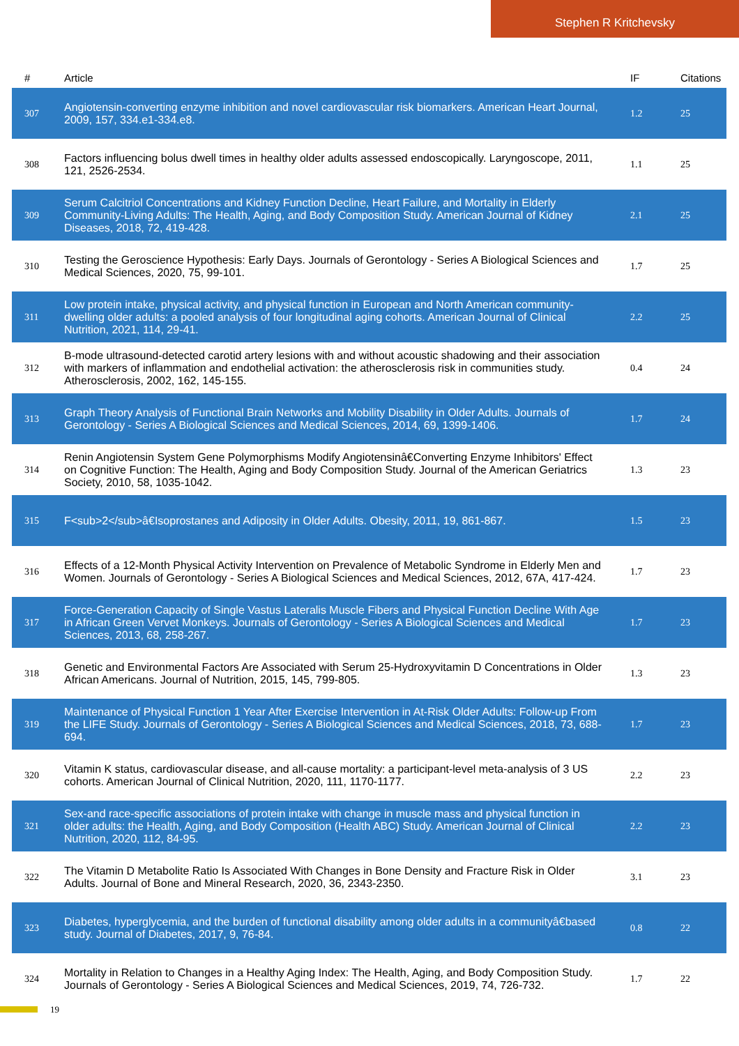Stephen R Kritchevsky
| # | Article | IF | Citations |
| --- | --- | --- | --- |
| 307 | Angiotensin-converting enzyme inhibition and novel cardiovascular risk biomarkers. American Heart Journal, 2009, 157, 334.e1-334.e8. | 1.2 | 25 |
| 308 | Factors influencing bolus dwell times in healthy older adults assessed endoscopically. Laryngoscope, 2011, 121, 2526-2534. | 1.1 | 25 |
| 309 | Serum Calcitriol Concentrations and Kidney Function Decline, Heart Failure, and Mortality in Elderly Community-Living Adults: The Health, Aging, and Body Composition Study. American Journal of Kidney Diseases, 2018, 72, 419-428. | 2.1 | 25 |
| 310 | Testing the Geroscience Hypothesis: Early Days. Journals of Gerontology - Series A Biological Sciences and Medical Sciences, 2020, 75, 99-101. | 1.7 | 25 |
| 311 | Low protein intake, physical activity, and physical function in European and North American community-dwelling older adults: a pooled analysis of four longitudinal aging cohorts. American Journal of Clinical Nutrition, 2021, 114, 29-41. | 2.2 | 25 |
| 312 | B-mode ultrasound-detected carotid artery lesions with and without acoustic shadowing and their association with markers of inflammation and endothelial activation: the atherosclerosis risk in communities study. Atherosclerosis, 2002, 162, 145-155. | 0.4 | 24 |
| 313 | Graph Theory Analysis of Functional Brain Networks and Mobility Disability in Older Adults. Journals of Gerontology - Series A Biological Sciences and Medical Sciences, 2014, 69, 1399-1406. | 1.7 | 24 |
| 314 | Renin Angiotensin System Gene Polymorphisms Modify Angiotensinâ€Converting Enzyme Inhibitors' Effect on Cognitive Function: The Health, Aging and Body Composition Study. Journal of the American Geriatrics Society, 2010, 58, 1035-1042. | 1.3 | 23 |
| 315 | F<sub>2</sub>â€Isoprostanes and Adiposity in Older Adults. Obesity, 2011, 19, 861-867. | 1.5 | 23 |
| 316 | Effects of a 12-Month Physical Activity Intervention on Prevalence of Metabolic Syndrome in Elderly Men and Women. Journals of Gerontology - Series A Biological Sciences and Medical Sciences, 2012, 67A, 417-424. | 1.7 | 23 |
| 317 | Force-Generation Capacity of Single Vastus Lateralis Muscle Fibers and Physical Function Decline With Age in African Green Vervet Monkeys. Journals of Gerontology - Series A Biological Sciences and Medical Sciences, 2013, 68, 258-267. | 1.7 | 23 |
| 318 | Genetic and Environmental Factors Are Associated with Serum 25-Hydroxyvitamin D Concentrations in Older African Americans. Journal of Nutrition, 2015, 145, 799-805. | 1.3 | 23 |
| 319 | Maintenance of Physical Function 1 Year After Exercise Intervention in At-Risk Older Adults: Follow-up From the LIFE Study. Journals of Gerontology - Series A Biological Sciences and Medical Sciences, 2018, 73, 688-694. | 1.7 | 23 |
| 320 | Vitamin K status, cardiovascular disease, and all-cause mortality: a participant-level meta-analysis of 3 US cohorts. American Journal of Clinical Nutrition, 2020, 111, 1170-1177. | 2.2 | 23 |
| 321 | Sex-and race-specific associations of protein intake with change in muscle mass and physical function in older adults: the Health, Aging, and Body Composition (Health ABC) Study. American Journal of Clinical Nutrition, 2020, 112, 84-95. | 2.2 | 23 |
| 322 | The Vitamin D Metabolite Ratio Is Associated With Changes in Bone Density and Fracture Risk in Older Adults. Journal of Bone and Mineral Research, 2020, 36, 2343-2350. | 3.1 | 23 |
| 323 | Diabetes, hyperglycemia, and the burden of functional disability among older adults in a communityâ€based study. Journal of Diabetes, 2017, 9, 76-84. | 0.8 | 22 |
| 324 | Mortality in Relation to Changes in a Healthy Aging Index: The Health, Aging, and Body Composition Study. Journals of Gerontology - Series A Biological Sciences and Medical Sciences, 2019, 74, 726-732. | 1.7 | 22 |
19